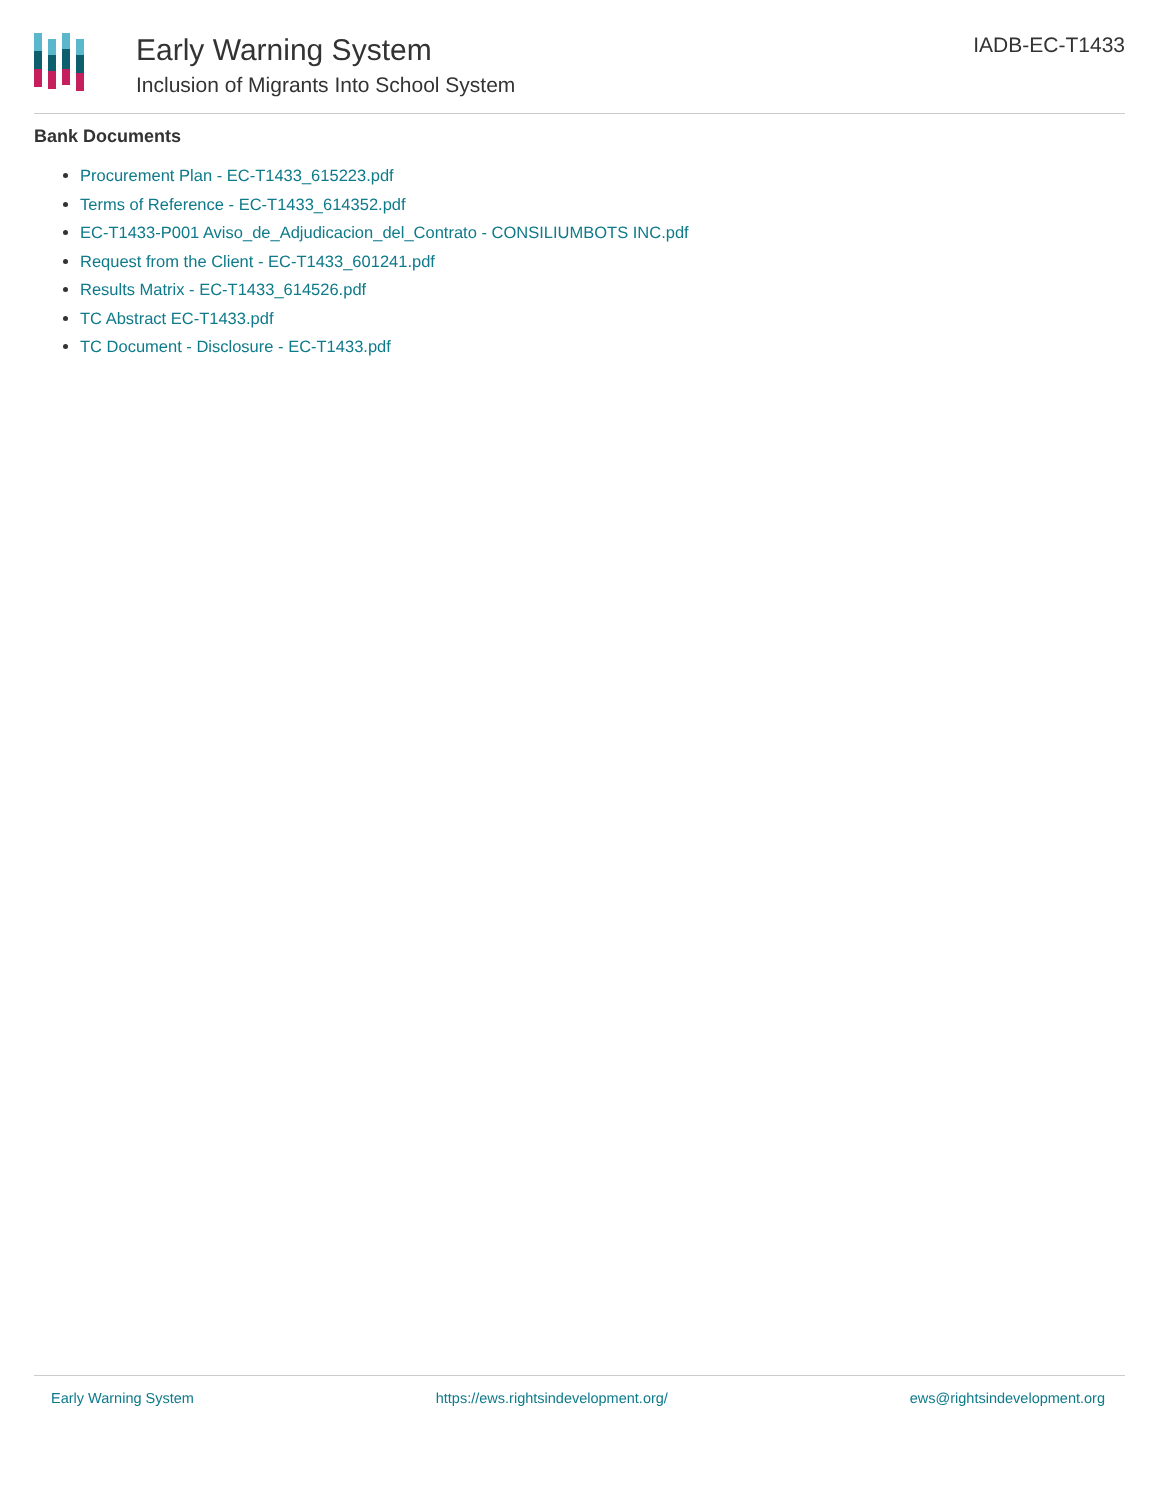Early Warning System
Inclusion of Migrants Into School System
IADB-EC-T1433
Bank Documents
Procurement Plan - EC-T1433_615223.pdf
Terms of Reference - EC-T1433_614352.pdf
EC-T1433-P001 Aviso_de_Adjudicacion_del_Contrato - CONSILIUMBOTS INC.pdf
Request from the Client - EC-T1433_601241.pdf
Results Matrix - EC-T1433_614526.pdf
TC Abstract EC-T1433.pdf
TC Document - Disclosure - EC-T1433.pdf
Early Warning System https://ews.rightsindevelopment.org/ ews@rightsindevelopment.org